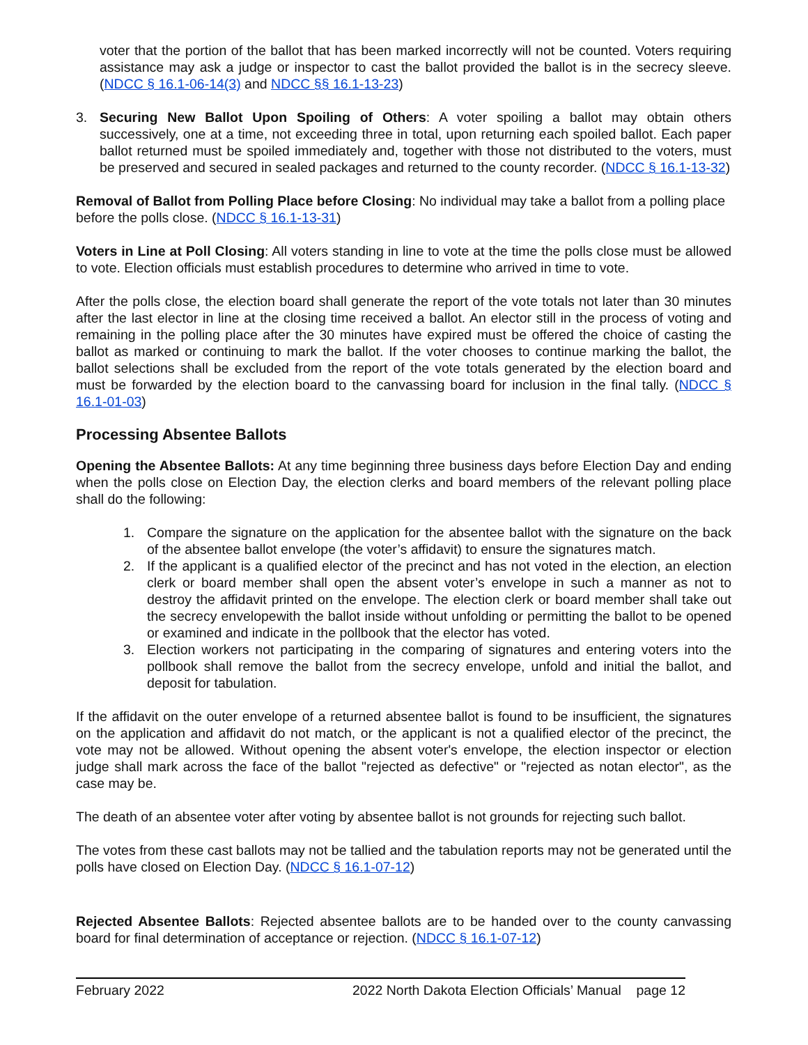voter that the portion of the ballot that has been marked incorrectly will not be counted. Voters requiring assistance may ask a judge or inspector to cast the ballot provided the ballot is in the secrecy sleeve. (NDCC § 16.1-06-14(3) and NDCC §§ 16.1-13-23)
3. Securing New Ballot Upon Spoiling of Others: A voter spoiling a ballot may obtain others successively, one at a time, not exceeding three in total, upon returning each spoiled ballot. Each paper ballot returned must be spoiled immediately and, together with those not distributed to the voters, must be preserved and secured in sealed packages and returned to the county recorder. (NDCC § 16.1-13-32)
Removal of Ballot from Polling Place before Closing: No individual may take a ballot from a polling place before the polls close. (NDCC § 16.1-13-31)
Voters in Line at Poll Closing: All voters standing in line to vote at the time the polls close must be allowed to vote. Election officials must establish procedures to determine who arrived in time to vote.
After the polls close, the election board shall generate the report of the vote totals not later than 30 minutes after the last elector in line at the closing time received a ballot. An elector still in the process of voting and remaining in the polling place after the 30 minutes have expired must be offered the choice of casting the ballot as marked or continuing to mark the ballot. If the voter chooses to continue marking the ballot, the ballot selections shall be excluded from the report of the vote totals generated by the election board and must be forwarded by the election board to the canvassing board for inclusion in the final tally. (NDCC § 16.1-01-03)
Processing Absentee Ballots
Opening the Absentee Ballots: At any time beginning three business days before Election Day and ending when the polls close on Election Day, the election clerks and board members of the relevant polling place shall do the following:
1. Compare the signature on the application for the absentee ballot with the signature on the back of the absentee ballot envelope (the voter’s affidavit) to ensure the signatures match.
2. If the applicant is a qualified elector of the precinct and has not voted in the election, an election clerk or board member shall open the absent voter’s envelope in such a manner as not to destroy the affidavit printed on the envelope. The election clerk or board member shall take out the secrecy envelopewith the ballot inside without unfolding or permitting the ballot to be opened or examined and indicate in the pollbook that the elector has voted.
3. Election workers not participating in the comparing of signatures and entering voters into the pollbook shall remove the ballot from the secrecy envelope, unfold and initial the ballot, and deposit for tabulation.
If the affidavit on the outer envelope of a returned absentee ballot is found to be insufficient, the signatures on the application and affidavit do not match, or the applicant is not a qualified elector of the precinct, the vote may not be allowed. Without opening the absent voter's envelope, the election inspector or election judge shall mark across the face of the ballot "rejected as defective" or "rejected as notan elector", as the case may be.
The death of an absentee voter after voting by absentee ballot is not grounds for rejecting such ballot.
The votes from these cast ballots may not be tallied and the tabulation reports may not be generated until the polls have closed on Election Day. (NDCC § 16.1-07-12)
Rejected Absentee Ballots: Rejected absentee ballots are to be handed over to the county canvassing board for final determination of acceptance or rejection. (NDCC § 16.1-07-12)
February 2022 2022 North Dakota Election Officials’ Manual page 12